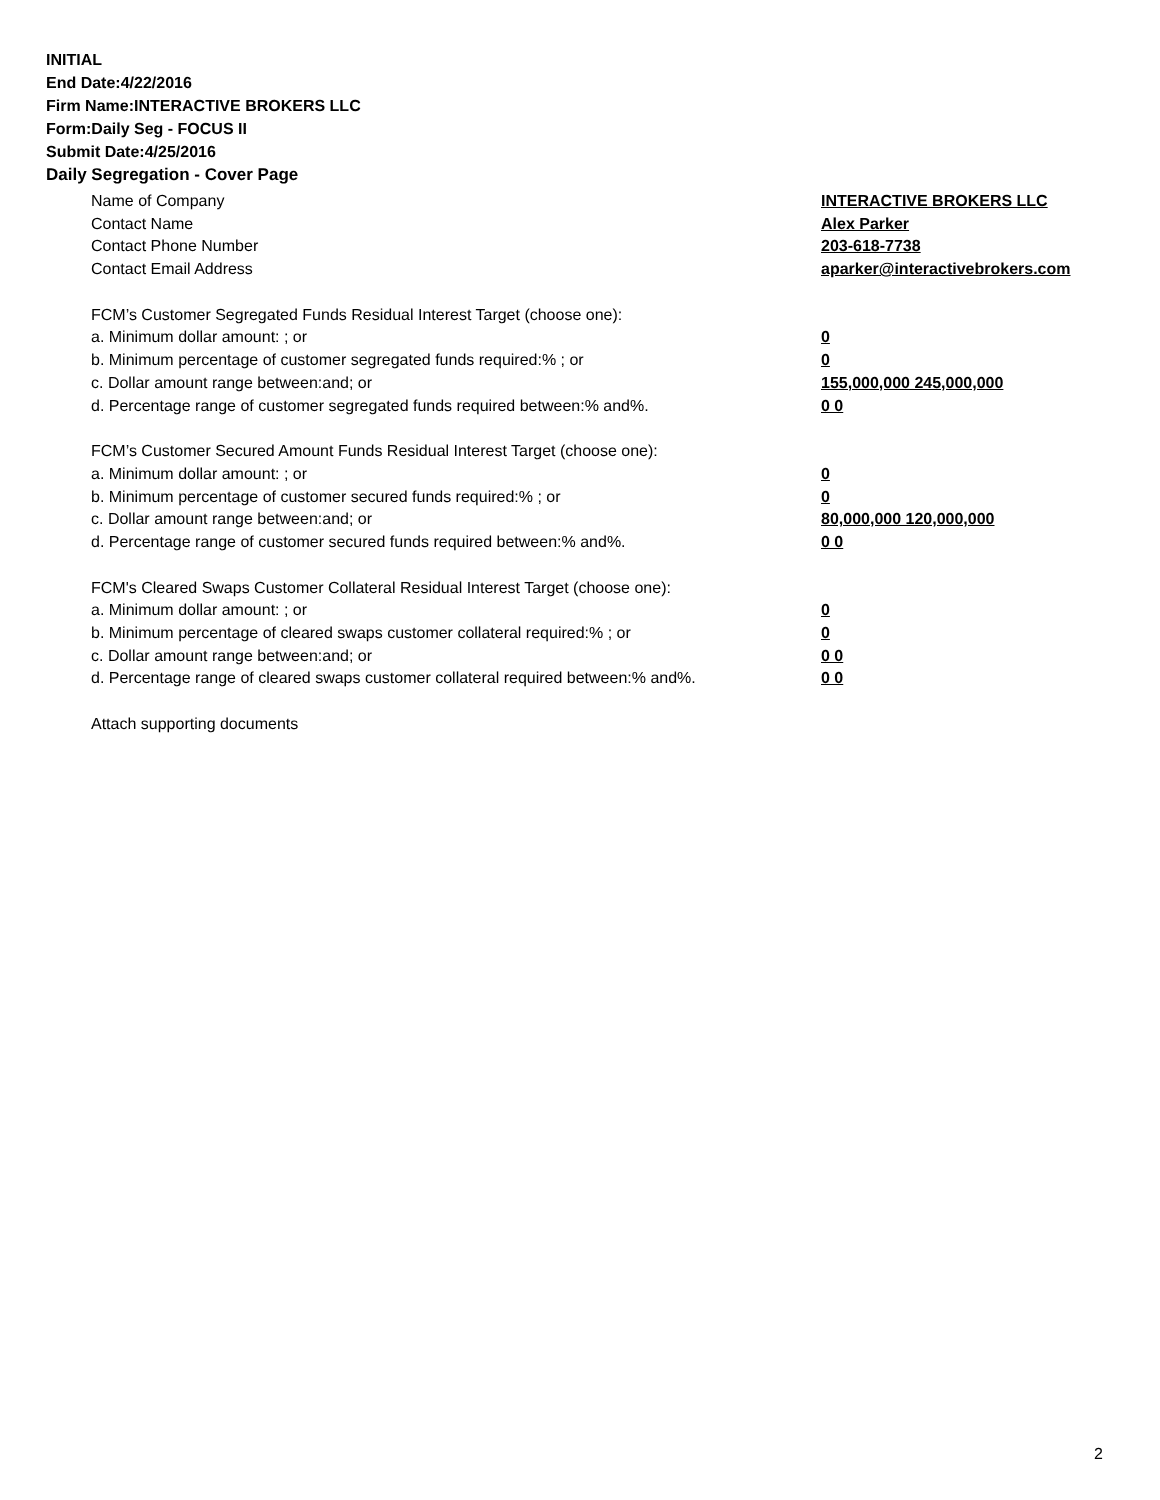INITIAL
End Date:4/22/2016
Firm Name:INTERACTIVE BROKERS LLC
Form:Daily Seg - FOCUS II
Submit Date:4/25/2016
Daily Segregation - Cover Page
Name of Company INTERACTIVE BROKERS LLC
Contact Name Alex Parker
Contact Phone Number 203-618-7738
Contact Email Address aparker@interactivebrokers.com
FCM’s Customer Segregated Funds Residual Interest Target (choose one):
a. Minimum dollar amount: ; or 0
b. Minimum percentage of customer segregated funds required:% ; or 0
c. Dollar amount range between:and; or 155,000,000 245,000,000
d. Percentage range of customer segregated funds required between:% and%. 0 0
FCM’s Customer Secured Amount Funds Residual Interest Target (choose one):
a. Minimum dollar amount: ; or 0
b. Minimum percentage of customer secured funds required:% ; or 0
c. Dollar amount range between:and; or 80,000,000 120,000,000
d. Percentage range of customer secured funds required between:% and%. 0 0
FCM's Cleared Swaps Customer Collateral Residual Interest Target (choose one):
a. Minimum dollar amount: ; or 0
b. Minimum percentage of cleared swaps customer collateral required:% ; or 0
c. Dollar amount range between:and; or 0 0
d. Percentage range of cleared swaps customer collateral required between:% and%. 0 0
Attach supporting documents
2